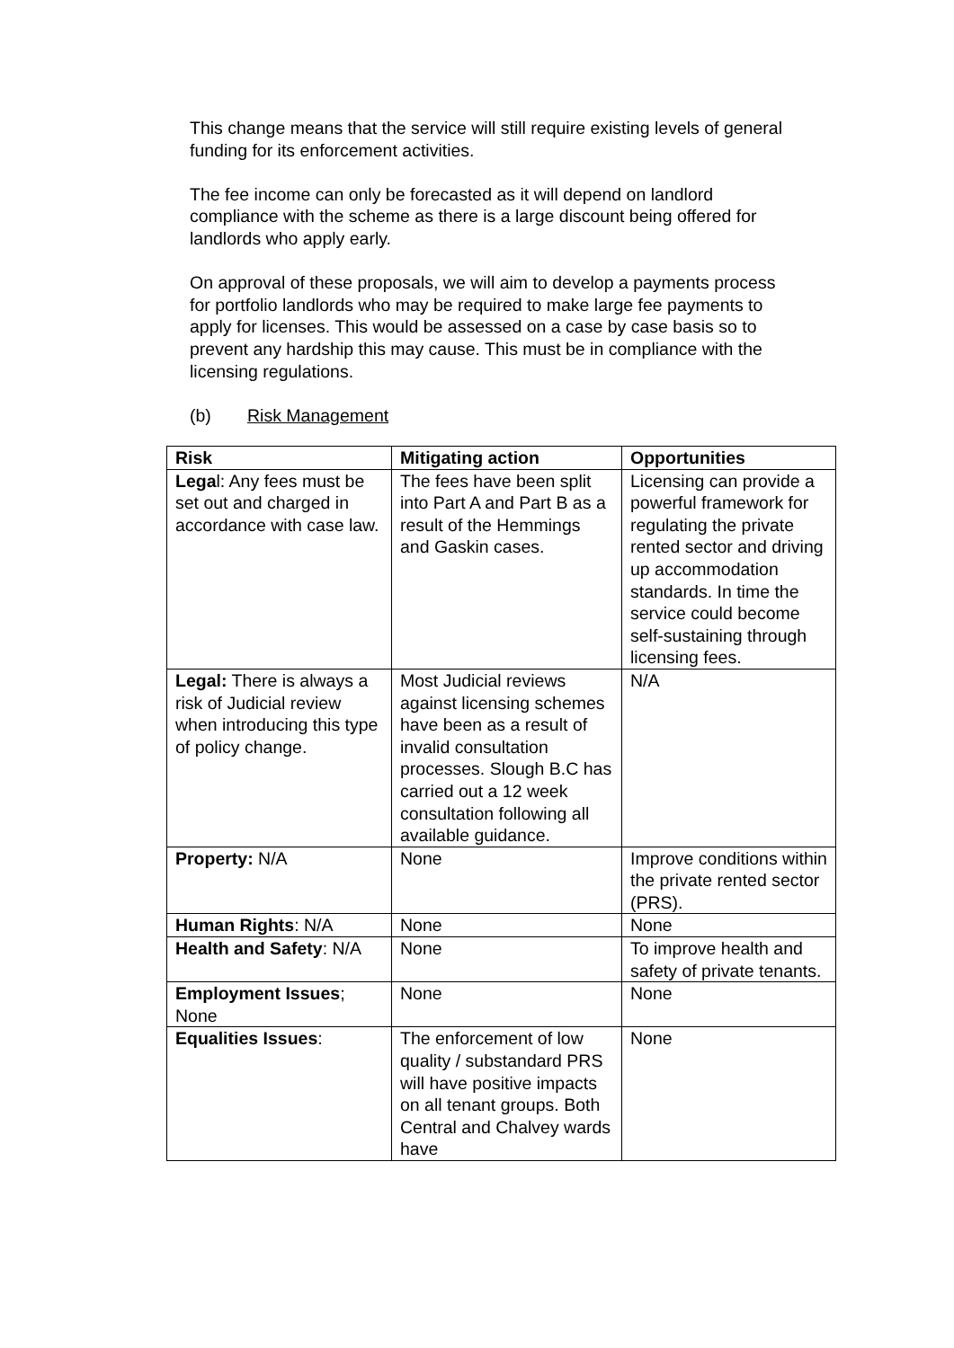This change means that the service will still require existing levels of general funding for its enforcement activities.
The fee income can only be forecasted as it will depend on landlord compliance with the scheme as there is a large discount being offered for landlords who apply early.
On approval of these proposals, we will aim to develop a payments process for portfolio landlords who may be required to make large fee payments to apply for licenses. This would be assessed on a case by case basis so to prevent any hardship this may cause. This must be in compliance with the licensing regulations.
(b) Risk Management
| Risk | Mitigating action | Opportunities |
| --- | --- | --- |
| Lega l: Any fees must be set out and charged in accordance with case law. | The fees have been split into Part A and Part B as a result of the Hemmings and Gaskin cases. | Licensing can provide a powerful framework for regulating the private rented sector and driving up accommodation standards. In time the service could become self-sustaining through licensing fees. |
| Legal: There is always a risk of Judicial review when introducing this type of policy change. | Most Judicial reviews against licensing schemes have been as a result of invalid consultation processes. Slough B.C has carried out a 12 week consultation following all available guidance. | N/A |
| Property: N/A | None | Improve conditions within the private rented sector (PRS). |
| Human Rights : N/A | None | None |
| Health and Safety : N/A | None | To improve health and safety of private tenants. |
| Employment Issues ; None | None | None |
| Equalities Issues : | The enforcement of low quality / substandard PRS will have positive impacts on all tenant groups. Both Central and Chalvey wards have | None |